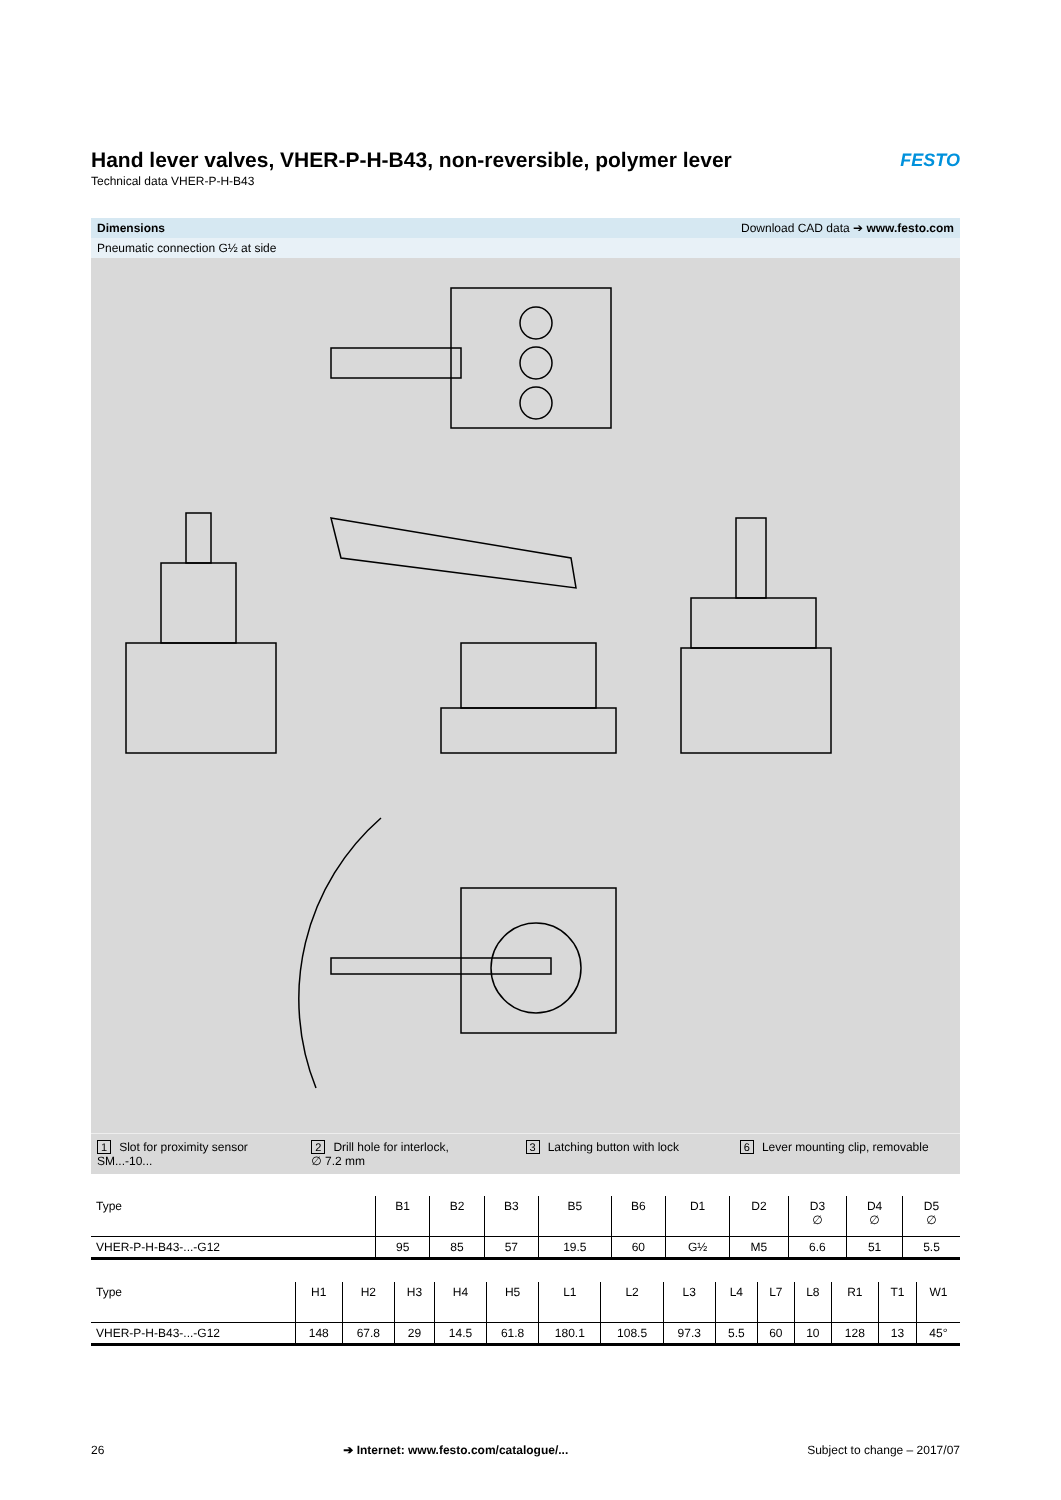Hand lever valves, VHER-P-H-B43, non-reversible, polymer lever
FESTO
Technical data VHER-P-H-B43
Dimensions Download CAD data ➔ www.festo.com
Pneumatic connection G½ at side
1 Slot for proximity sensor
SM...-10...
2 Drill hole for interlock,
∅ 7.2 mm
3 Latching button with lock 6 Lever mounting clip, removable
| Type | B1 | B2 | B3 | B5 | B6 | D1 | D2 | D3 ∅ | D4 ∅ | D5 ∅ |
| --- | --- | --- | --- | --- | --- | --- | --- | --- | --- | --- |
| VHER-P-H-B43-...-G12 | 95 | 85 | 57 | 19.5 | 60 | G½ | M5 | 6.6 | 51 | 5.5 |
| Type | H1 | H2 | H3 | H4 | H5 | L1 | L2 | L3 | L4 | L7 | L8 | R1 | T1 | W1 |
| --- | --- | --- | --- | --- | --- | --- | --- | --- | --- | --- | --- | --- | --- | --- |
| VHER-P-H-B43-...-G12 | 148 | 67.8 | 29 | 14.5 | 61.8 | 180.1 | 108.5 | 97.3 | 5.5 | 60 | 10 | 128 | 13 | 45° |
26 ➔ Internet: www.festo.com/catalogue/... Subject to change – 2017/07